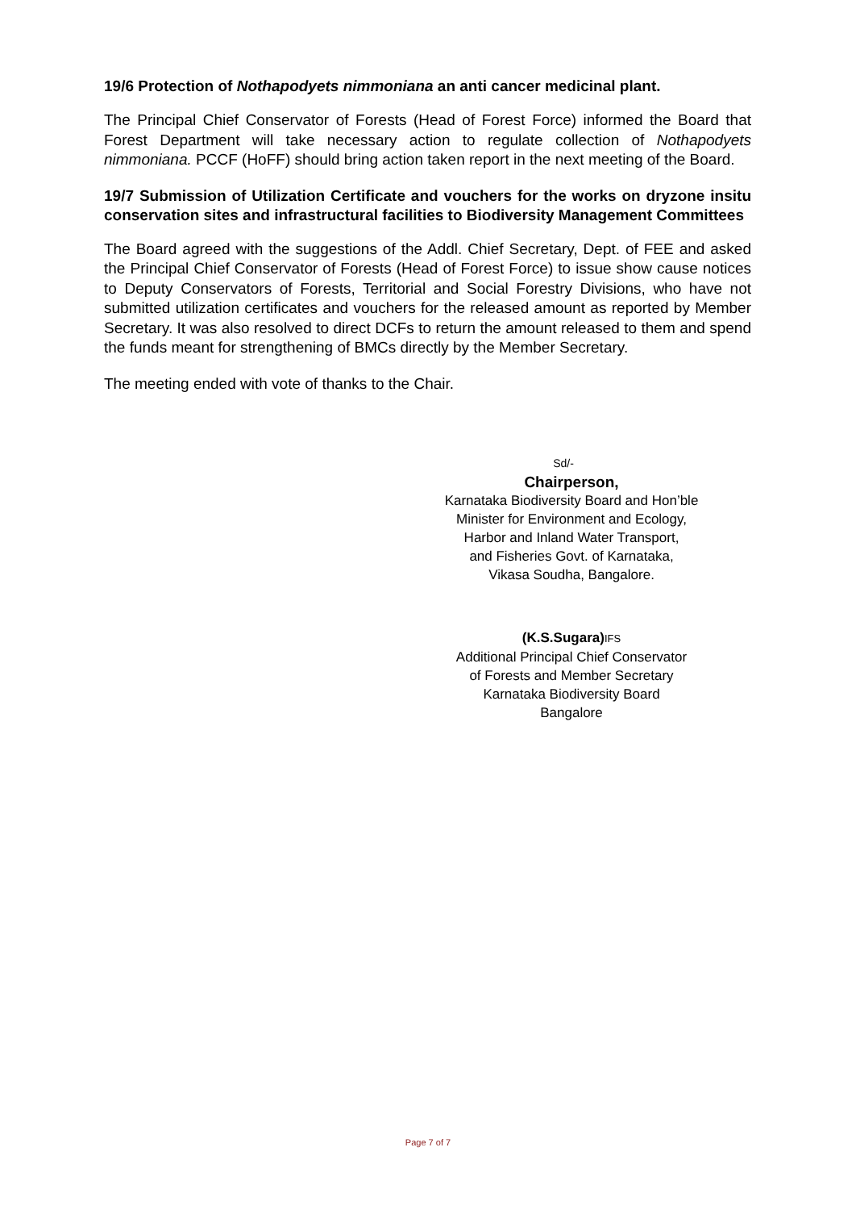19/6 Protection of Nothapodyets nimmoniana an anti cancer medicinal plant.
The Principal Chief Conservator of Forests (Head of Forest Force) informed the Board that Forest Department will take necessary action to regulate collection of Nothapodyets nimmoniana. PCCF (HoFF) should bring action taken report in the next meeting of the Board.
19/7 Submission of Utilization Certificate and vouchers for the works on dryzone insitu conservation sites and infrastructural facilities to Biodiversity Management Committees
The Board agreed with the suggestions of the Addl. Chief Secretary, Dept. of FEE and asked the Principal Chief Conservator of Forests (Head of Forest Force) to issue show cause notices to Deputy Conservators of Forests, Territorial and Social Forestry Divisions, who have not submitted utilization certificates and vouchers for the released amount as reported by Member Secretary. It was also resolved to direct DCFs to return the amount released to them and spend the funds meant for strengthening of BMCs directly by the Member Secretary.
The meeting ended with vote of thanks to the Chair.
Sd/-
Chairperson,
Karnataka Biodiversity Board and Hon’ble
Minister for Environment and Ecology,
Harbor and Inland Water Transport,
and Fisheries Govt. of Karnataka,
Vikasa Soudha, Bangalore.
(K.S.Sugara) IFS
Additional Principal Chief Conservator
of Forests and Member Secretary
Karnataka Biodiversity Board
Bangalore
Page 7 of 7